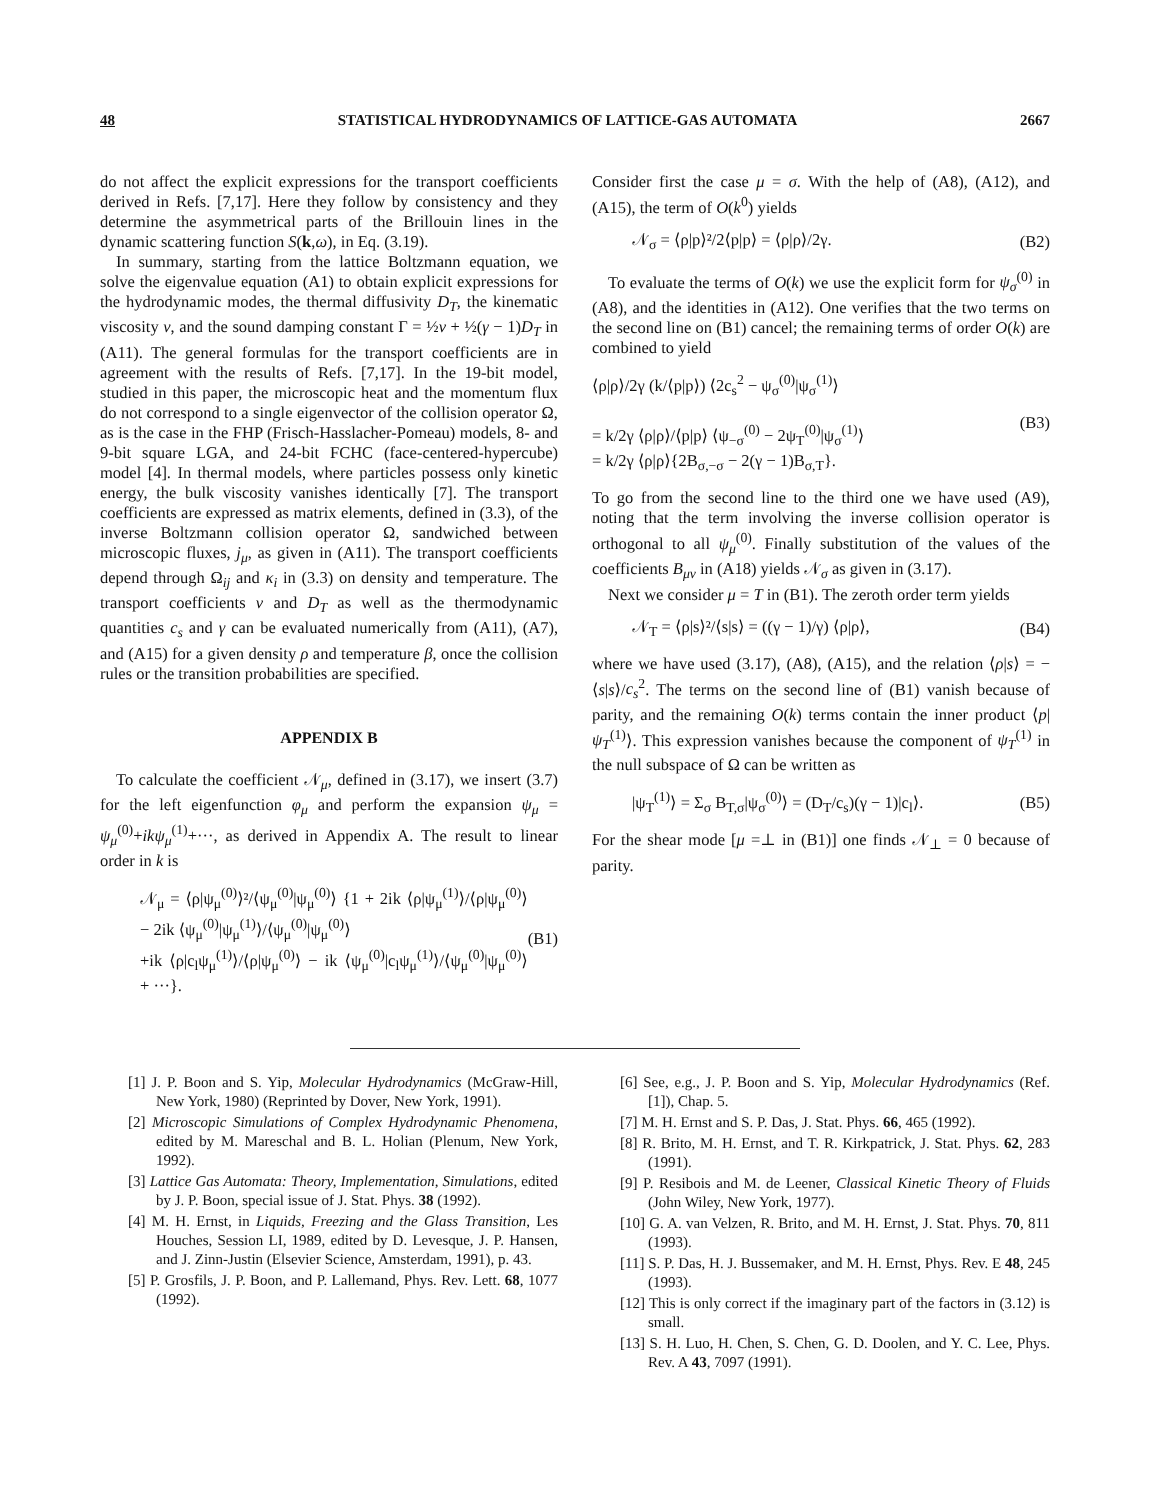48 STATISTICAL HYDRODYNAMICS OF LATTICE-GAS AUTOMATA 2667
do not affect the explicit expressions for the transport coefficients derived in Refs. [7,17]. Here they follow by consistency and they determine the asymmetrical parts of the Brillouin lines in the dynamic scattering function S(k,ω), in Eq. (3.19).
In summary, starting from the lattice Boltzmann equation, we solve the eigenvalue equation (A1) to obtain explicit expressions for the hydrodynamic modes, the thermal diffusivity D<sub>T</sub>, the kinematic viscosity ν, and the sound damping constant Γ = ½ν + ½(γ − 1)D<sub>T</sub> in (A11). The general formulas for the transport coefficients are in agreement with the results of Refs. [7,17]. In the 19-bit model, studied in this paper, the microscopic heat and the momentum flux do not correspond to a single eigenvector of the collision operator Ω, as is the case in the FHP (Frisch-Hasslacher-Pomeau) models, 8- and 9-bit square LGA, and 24-bit FCHC (face-centered-hypercube) model [4]. In thermal models, where particles possess only kinetic energy, the bulk viscosity vanishes identically [7]. The transport coefficients are expressed as matrix elements, defined in (3.3), of the inverse Boltzmann collision operator Ω, sandwiched between microscopic fluxes, j<sub>μ</sub>, as given in (A11). The transport coefficients depend through Ω<sub>ij</sub> and κ<sub>i</sub> in (3.3) on density and temperature. The transport coefficients ν and D<sub>T</sub> as well as the thermodynamic quantities c<sub>s</sub> and γ can be evaluated numerically from (A11), (A7), and (A15) for a given density ρ and temperature β, once the collision rules or the transition probabilities are specified.
APPENDIX B
To calculate the coefficient 𝒩<sub>μ</sub>, defined in (3.17), we insert (3.7) for the left eigenfunction φ<sub>μ</sub> and perform the expansion ψ<sub>μ</sub> = ψ<sub>μ</sub><sup>(0)</sup>+ikψ<sub>μ</sub><sup>(1)</sup>+···, as derived in Appendix A. The result to linear order in k is
𝒩<sub>μ</sub> = ⟨ρ|ψ<sub>μ</sub><sup>(0)</sup>⟩²/⟨ψ<sub>μ</sub><sup>(0)</sup>|ψ<sub>μ</sub><sup>(0)</sup>⟩ {1 + 2ik ⟨ρ|ψ<sub>μ</sub><sup>(1)</sup>⟩/⟨ρ|ψ<sub>μ</sub><sup>(0)</sup>⟩ − 2ik ⟨ψ<sub>μ</sub><sup>(0)</sup>|ψ<sub>μ</sub><sup>(1)</sup>⟩/⟨ψ<sub>μ</sub><sup>(0)</sup>|ψ<sub>μ</sub><sup>(0)</sup>⟩
+ik ⟨ρ|c<sub>l</sub>ψ<sub>μ</sub><sup>(1)</sup>⟩/⟨ρ|ψ<sub>μ</sub><sup>(0)</sup>⟩ − ik ⟨ψ<sub>μ</sub><sup>(0)</sup>|c<sub>l</sub>ψ<sub>μ</sub><sup>(1)</sup>⟩/⟨ψ<sub>μ</sub><sup>(0)</sup>|ψ<sub>μ</sub><sup>(0)</sup>⟩ + ···}. (B1)
Consider first the case μ = σ. With the help of (A8), (A12), and (A15), the term of O(k<sup>0</sup>) yields
𝒩<sub>σ</sub> = ⟨ρ|p⟩²/2⟨p|p⟩ = ⟨ρ|ρ⟩/2γ. (B2)
To evaluate the terms of O(k) we use the explicit form for ψ<sub>σ</sub><sup>(0)</sup> in (A8), and the identities in (A12). One verifies that the two terms on the second line on (B1) cancel; the remaining terms of order O(k) are combined to yield
⟨ρ|ρ⟩/2γ (k/⟨p|p⟩) ⟨2c<sub>s</sub><sup>2</sup> − ψ<sub>σ</sub><sup>(0)</sup>|ψ<sub>σ</sub><sup>(1)</sup>⟩
= k/2γ ⟨ρ|ρ⟩/⟨p|p⟩ ⟨ψ<sub>−σ</sub><sup>(0)</sup> − 2ψ<sub>T</sub><sup>(0)</sup>|ψ<sub>σ</sub><sup>(1)</sup>⟩
= k/2γ ⟨ρ|ρ⟩{2B<sub>σ,−σ</sub> − 2(γ − 1)B<sub>σ,T</sub>}. (B3)
To go from the second line to the third one we have used (A9), noting that the term involving the inverse collision operator is orthogonal to all ψ<sub>μ</sub><sup>(0)</sup>. Finally substitution of the values of the coefficients B<sub>μν</sub> in (A18) yields 𝒩<sub>σ</sub> as given in (3.17).
Next we consider μ = T in (B1). The zeroth order term yields
𝒩<sub>T</sub> = ⟨ρ|s⟩²/⟨s|s⟩ = ((γ − 1)/γ) ⟨ρ|ρ⟩, (B4)
where we have used (3.17), (A8), (A15), and the relation ⟨ρ|s⟩ = −⟨s|s⟩/c<sub>s</sub><sup>2</sup>. The terms on the second line of (B1) vanish because of parity, and the remaining O(k) terms contain the inner product ⟨p|ψ<sub>T</sub><sup>(1)</sup>⟩. This expression vanishes because the component of ψ<sub>T</sub><sup>(1)</sup> in the null subspace of Ω can be written as
|ψ<sub>T</sub><sup>(1)</sup>⟩ = Σ<sub>σ</sub> B<sub>T,σ</sub>|ψ<sub>σ</sub><sup>(0)</sup>⟩ = (D<sub>T</sub>/c<sub>s</sub>)(γ − 1)|c<sub>l</sub>⟩. (B5)
For the shear mode [μ =⊥ in (B1)] one finds 𝒩<sub>⊥</sub> = 0 because of parity.
[1] J. P. Boon and S. Yip, Molecular Hydrodynamics (McGraw-Hill, New York, 1980) (Reprinted by Dover, New York, 1991).
[2] Microscopic Simulations of Complex Hydrodynamic Phenomena, edited by M. Mareschal and B. L. Holian (Plenum, New York, 1992).
[3] Lattice Gas Automata: Theory, Implementation, Simulations, edited by J. P. Boon, special issue of J. Stat. Phys. 38 (1992).
[4] M. H. Ernst, in Liquids, Freezing and the Glass Transition, Les Houches, Session LI, 1989, edited by D. Levesque, J. P. Hansen, and J. Zinn-Justin (Elsevier Science, Amsterdam, 1991), p. 43.
[5] P. Grosfils, J. P. Boon, and P. Lallemand, Phys. Rev. Lett. 68, 1077 (1992).
[6] See, e.g., J. P. Boon and S. Yip, Molecular Hydrodynamics (Ref. [1]), Chap. 5.
[7] M. H. Ernst and S. P. Das, J. Stat. Phys. 66, 465 (1992).
[8] R. Brito, M. H. Ernst, and T. R. Kirkpatrick, J. Stat. Phys. 62, 283 (1991).
[9] P. Resibois and M. de Leener, Classical Kinetic Theory of Fluids (John Wiley, New York, 1977).
[10] G. A. van Velzen, R. Brito, and M. H. Ernst, J. Stat. Phys. 70, 811 (1993).
[11] S. P. Das, H. J. Bussemaker, and M. H. Ernst, Phys. Rev. E 48, 245 (1993).
[12] This is only correct if the imaginary part of the factors in (3.12) is small.
[13] S. H. Luo, H. Chen, S. Chen, G. D. Doolen, and Y. C. Lee, Phys. Rev. A 43, 7097 (1991).